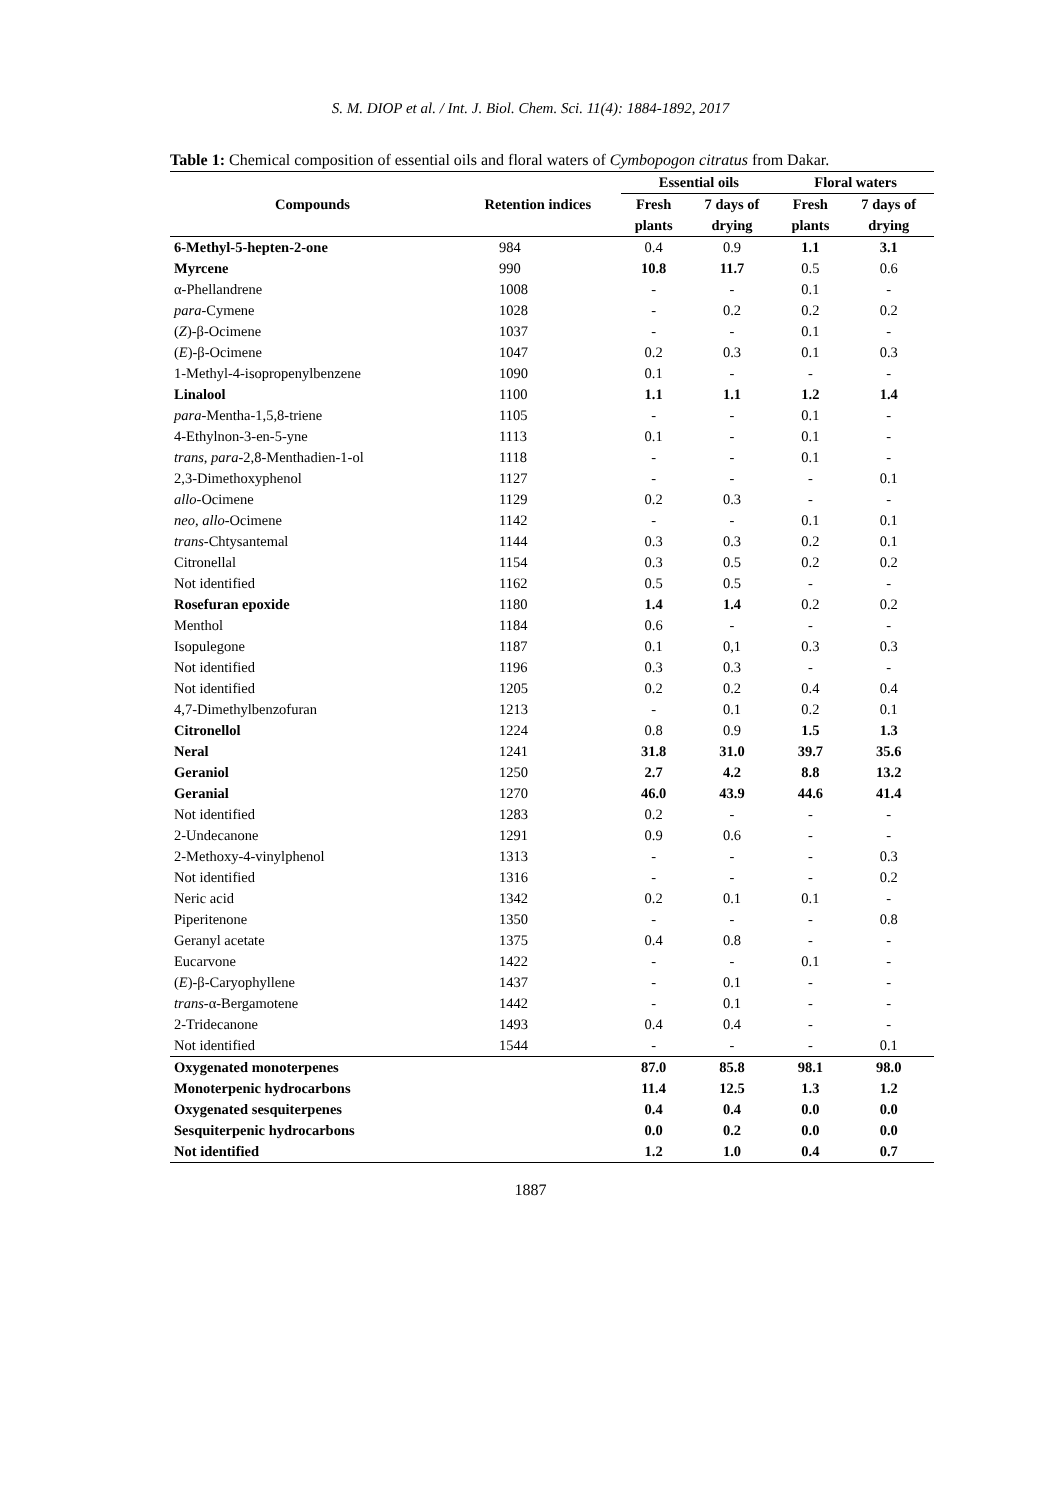S. M. DIOP et al. / Int. J. Biol. Chem. Sci. 11(4): 1884-1892, 2017
Table 1: Chemical composition of essential oils and floral waters of Cymbopogon citratus from Dakar.
| Compounds | Retention indices | Essential oils | | Floral waters | |
| --- | --- | --- | --- | --- | --- |
| | | Fresh | 7 days of | Fresh | 7 days of |
| | | plants | drying | plants | drying |
| 6-Methyl-5-hepten-2-one | 984 | 0.4 | 0.9 | 1.1 | 3.1 |
| Myrcene | 990 | 10.8 | 11.7 | 0.5 | 0.6 |
| α-Phellandrene | 1008 | - | - | 0.1 | - |
| para -Cymene | 1028 | - | 0.2 | 0.2 | 0.2 |
| ( Z )-β-Ocimene | 1037 | - | - | 0.1 | - |
| ( E )-β-Ocimene | 1047 | 0.2 | 0.3 | 0.1 | 0.3 |
| 1-Methyl-4-isopropenylbenzene | 1090 | 0.1 | - | - | - |
| Linalool | 1100 | 1.1 | 1.1 | 1.2 | 1.4 |
| para -Mentha-1,5,8-triene | 1105 | - | - | 0.1 | - |
| 4-Ethylnon-3-en-5-yne | 1113 | 0.1 | - | 0.1 | - |
| trans , para -2,8-Menthadien-1-ol | 1118 | - | - | 0.1 | - |
| 2,3-Dimethoxyphenol | 1127 | - | - | - | 0.1 |
| allo -Ocimene | 1129 | 0.2 | 0.3 | - | - |
| neo , allo -Ocimene | 1142 | - | - | 0.1 | 0.1 |
| trans -Chtysantemal | 1144 | 0.3 | 0.3 | 0.2 | 0.1 |
| Citronellal | 1154 | 0.3 | 0.5 | 0.2 | 0.2 |
| Not identified | 1162 | 0.5 | 0.5 | - | - |
| Rosefuran epoxide | 1180 | 1.4 | 1.4 | 0.2 | 0.2 |
| Menthol | 1184 | 0.6 | - | - | - |
| Isopulegone | 1187 | 0.1 | 0,1 | 0.3 | 0.3 |
| Not identified | 1196 | 0.3 | 0.3 | - | - |
| Not identified | 1205 | 0.2 | 0.2 | 0.4 | 0.4 |
| 4,7-Dimethylbenzofuran | 1213 | - | 0.1 | 0.2 | 0.1 |
| Citronellol | 1224 | 0.8 | 0.9 | 1.5 | 1.3 |
| Neral | 1241 | 31.8 | 31.0 | 39.7 | 35.6 |
| Geraniol | 1250 | 2.7 | 4.2 | 8.8 | 13.2 |
| Geranial | 1270 | 46.0 | 43.9 | 44.6 | 41.4 |
| Not identified | 1283 | 0.2 | - | - | - |
| 2-Undecanone | 1291 | 0.9 | 0.6 | - | - |
| 2-Methoxy-4-vinylphenol | 1313 | - | - | - | 0.3 |
| Not identified | 1316 | - | - | - | 0.2 |
| Neric acid | 1342 | 0.2 | 0.1 | 0.1 | - |
| Piperitenone | 1350 | - | - | - | 0.8 |
| Geranyl acetate | 1375 | 0.4 | 0.8 | - | - |
| Eucarvone | 1422 | - | - | 0.1 | - |
| ( E )-β-Caryophyllene | 1437 | - | 0.1 | - | - |
| trans -α-Bergamotene | 1442 | - | 0.1 | - | - |
| 2-Tridecanone | 1493 | 0.4 | 0.4 | - | - |
| Not identified | 1544 | - | - | - | 0.1 |
| Oxygenated monoterpenes | | 87.0 | 85.8 | 98.1 | 98.0 |
| Monoterpenic hydrocarbons | | 11.4 | 12.5 | 1.3 | 1.2 |
| Oxygenated sesquiterpenes | | 0.4 | 0.4 | 0.0 | 0.0 |
| Sesquiterpenic hydrocarbons | | 0.0 | 0.2 | 0.0 | 0.0 |
| Not identified | | 1.2 | 1.0 | 0.4 | 0.7 |
1887